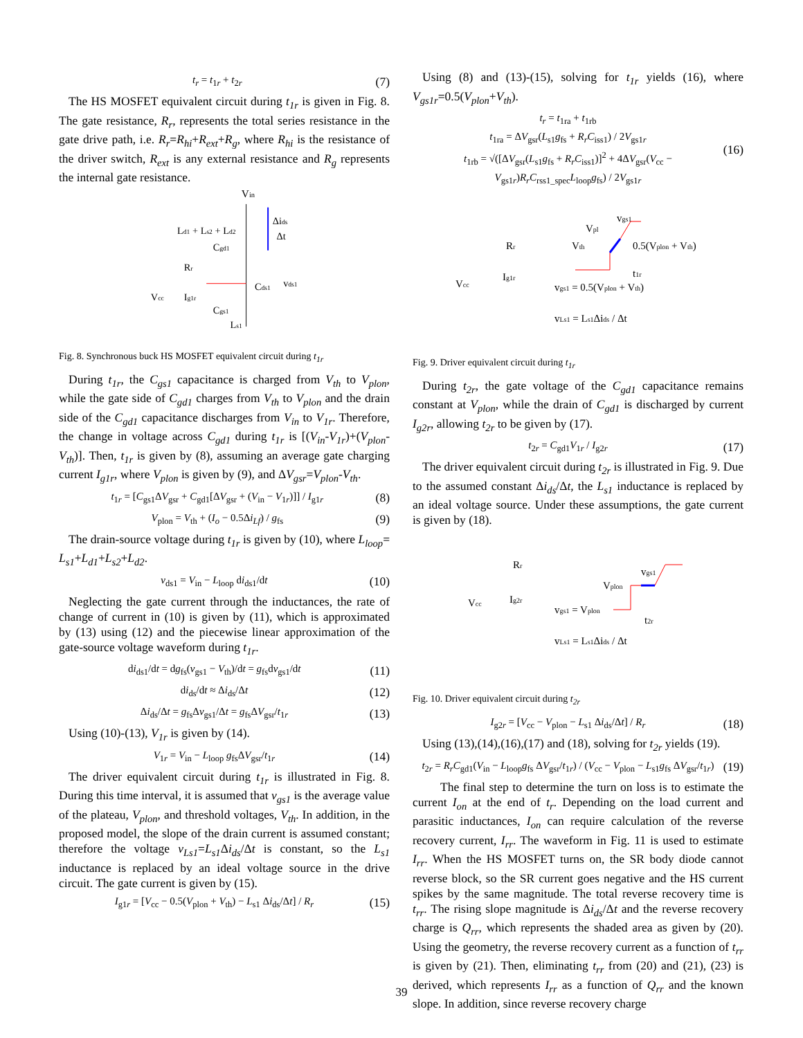t<sub>r</sub> = t<sub>1r</sub> + t<sub>2r</sub> (7)
The HS MOSFET equivalent circuit during t<sub>1r</sub> is given in Fig. 8. The gate resistance, R<sub>r</sub>, represents the total series resistance in the gate drive path, i.e. R<sub>r</sub>=R<sub>hi</sub>+R<sub>ext</sub>+R<sub>g</sub>, where R<sub>hi</sub> is the resistance of the driver switch, R<sub>ext</sub> is any external resistance and R<sub>g</sub> represents the internal gate resistance.
Vin
Ld1 + Ls2 + Ld2
Δids
Δt
Cgd1
Rr
Cds1
vds1
Vcc
Ig1r
Cgs1
Ls1
Fig. 8. Synchronous buck HS MOSFET equivalent circuit during t<sub>1r</sub>
During t<sub>1r</sub>, the C<sub>gs1</sub> capacitance is charged from V<sub>th</sub> to V<sub>plon</sub>, while the gate side of C<sub>gd1</sub> charges from V<sub>th</sub> to V<sub>plon</sub> and the drain side of the C<sub>gd1</sub> capacitance discharges from V<sub>in</sub> to V<sub>1r</sub>. Therefore, the change in voltage across C<sub>gd1</sub> during t<sub>1r</sub> is [(V<sub>in</sub>-V<sub>1r</sub>)+(V<sub>plon</sub>-V<sub>th</sub>)]. Then, t<sub>1r</sub> is given by (8), assuming an average gate charging current I<sub>g1r</sub>, where V<sub>plon</sub> is given by (9), and ΔV<sub>gsr</sub>=V<sub>plon</sub>-V<sub>th</sub>.
t<sub>1r</sub> = [C<sub>gs1</sub>ΔV<sub>gsr</sub> + C<sub>gd1</sub>[ΔV<sub>gsr</sub> + (V<sub>in</sub> − V<sub>1r</sub>)]] / I<sub>g1r</sub> (8)
V<sub>plon</sub> = V<sub>th</sub> + (I<sub>o</sub> − 0.5Δi<sub>Lf</sub>) / g<sub>fs</sub> (9)
The drain-source voltage during t<sub>1r</sub> is given by (10), where L<sub>loop</sub>= L<sub>s1</sub>+L<sub>d1</sub>+L<sub>s2</sub>+L<sub>d2</sub>.
v<sub>ds1</sub> = V<sub>in</sub> − L<sub>loop</sub> di<sub>ds1</sub>/dt (10)
Neglecting the gate current through the inductances, the rate of change of current in (10) is given by (11), which is approximated by (13) using (12) and the piecewise linear approximation of the gate-source voltage waveform during t<sub>1r</sub>.
di<sub>ds1</sub>/dt = dg<sub>fs</sub>(v<sub>gs1</sub> − V<sub>th</sub>)/dt = g<sub>fs</sub>dv<sub>gs1</sub>/dt (11)
di<sub>ds</sub>/dt ≈ Δi<sub>ds</sub>/Δt (12)
Δi<sub>ds</sub>/Δt = g<sub>fs</sub>Δv<sub>gs1</sub>/Δt = g<sub>fs</sub>ΔV<sub>gsr</sub>/t<sub>1r</sub> (13)
Using (10)-(13), V<sub>1r</sub> is given by (14).
V<sub>1r</sub> = V<sub>in</sub> − L<sub>loop</sub> g<sub>fs</sub>ΔV<sub>gsr</sub>/t<sub>1r</sub> (14)
The driver equivalent circuit during t<sub>1r</sub> is illustrated in Fig. 8. During this time interval, it is assumed that v<sub>gs1</sub> is the average value of the plateau, V<sub>plon</sub>, and threshold voltages, V<sub>th</sub>. In addition, in the proposed model, the slope of the drain current is assumed constant; therefore the voltage v<sub>Ls1</sub>=L<sub>s1</sub> Δi<sub>ds</sub>/Δt is constant, so the L<sub>s1</sub> inductance is replaced by an ideal voltage source in the drive circuit. The gate current is given by (15).
I<sub>g1r</sub> = [V<sub>cc</sub> − 0.5(V<sub>plon</sub> + V<sub>th</sub>) − L<sub>s1</sub> Δi<sub>ds</sub>/Δt] / R<sub>r</sub> (15)
Using (8) and (13)-(15), solving for t<sub>1r</sub> yields (16), where V<sub>gs1r</sub>=0.5(V<sub>plon</sub>+V<sub>th</sub>).
t<sub>r</sub> = t<sub>1ra</sub> + t<sub>1rb</sub>
t<sub>1ra</sub> = ΔV<sub>gsr</sub>(L<sub>s1</sub>g<sub>fs</sub> + R<sub>r</sub>C<sub>iss1</sub>) / 2V<sub>gs1r</sub>
t<sub>1rb</sub> = √([ΔV<sub>gsr</sub>(L<sub>s1</sub>g<sub>fs</sub> + R<sub>r</sub>C<sub>iss1</sub>)]<sup>2</sup> + 4ΔV<sub>gsr</sub>(V<sub>cc</sub> − V<sub>gs1r</sub>)R<sub>r</sub>C<sub>rss1_spec</sub>L<sub>loop</sub>g<sub>fs</sub>) / 2V<sub>gs1r</sub> (16)
vgs1
Vpl
Vth
0.5(Vplon + Vth)
Rr
Ig1r
Vcc
vgs1 = 0.5(Vplon + Vth)
t1r
vLs1 = Ls1Δids / Δt
Fig. 9. Driver equivalent circuit during t<sub>1r</sub>
During t<sub>2r</sub>, the gate voltage of the C<sub>gd1</sub> capacitance remains constant at V<sub>plon</sub>, while the drain of C<sub>gd1</sub> is discharged by current I<sub>g2r</sub>, allowing t<sub>2r</sub> to be given by (17).
t<sub>2r</sub> = C<sub>gd1</sub>V<sub>1r</sub> / I<sub>g2r</sub> (17)
The driver equivalent circuit during t<sub>2r</sub> is illustrated in Fig. 9. Due to the assumed constant Δi<sub>ds</sub>/Δt, the L<sub>s1</sub> inductance is replaced by an ideal voltage source. Under these assumptions, the gate current is given by (18).
Rr
vgs1
Vplon
Ig2r
Vcc
vgs1 = Vplon
t2r
vLs1 = Ls1Δids / Δt
Fig. 10. Driver equivalent circuit during t<sub>2r</sub>
I<sub>g2r</sub> = [V<sub>cc</sub> − V<sub>plon</sub> − L<sub>s1</sub> Δi<sub>ds</sub>/Δt] / R<sub>r</sub> (18)
Using (13),(14),(16),(17) and (18), solving for t<sub>2r</sub> yields (19).
t<sub>2r</sub> = R<sub>r</sub>C<sub>gd1</sub>(V<sub>in</sub> − L<sub>loop</sub>g<sub>fs</sub> ΔV<sub>gsr</sub>/t<sub>1r</sub>) / (V<sub>cc</sub> − V<sub>plon</sub> − L<sub>s1</sub>g<sub>fs</sub> ΔV<sub>gsr</sub>/t<sub>1r</sub>) (19)
The final step to determine the turn on loss is to estimate the current I<sub>on</sub> at the end of t<sub>r</sub>. Depending on the load current and parasitic inductances, I<sub>on</sub> can require calculation of the reverse recovery current, I<sub>rr</sub>. The waveform in Fig. 11 is used to estimate I<sub>rr</sub>. When the HS MOSFET turns on, the SR body diode cannot reverse block, so the SR current goes negative and the HS current spikes by the same magnitude. The total reverse recovery time is t<sub>rr</sub>. The rising slope magnitude is Δi<sub>ds</sub>/Δt and the reverse recovery charge is Q<sub>rr</sub>, which represents the shaded area as given by (20). Using the geometry, the reverse recovery current as a function of t<sub>rr</sub> is given by (21). Then, eliminating t<sub>rr</sub> from (20) and (21), (23) is derived, which represents I<sub>rr</sub> as a function of Q<sub>rr</sub> and the known slope. In addition, since reverse recovery charge
39